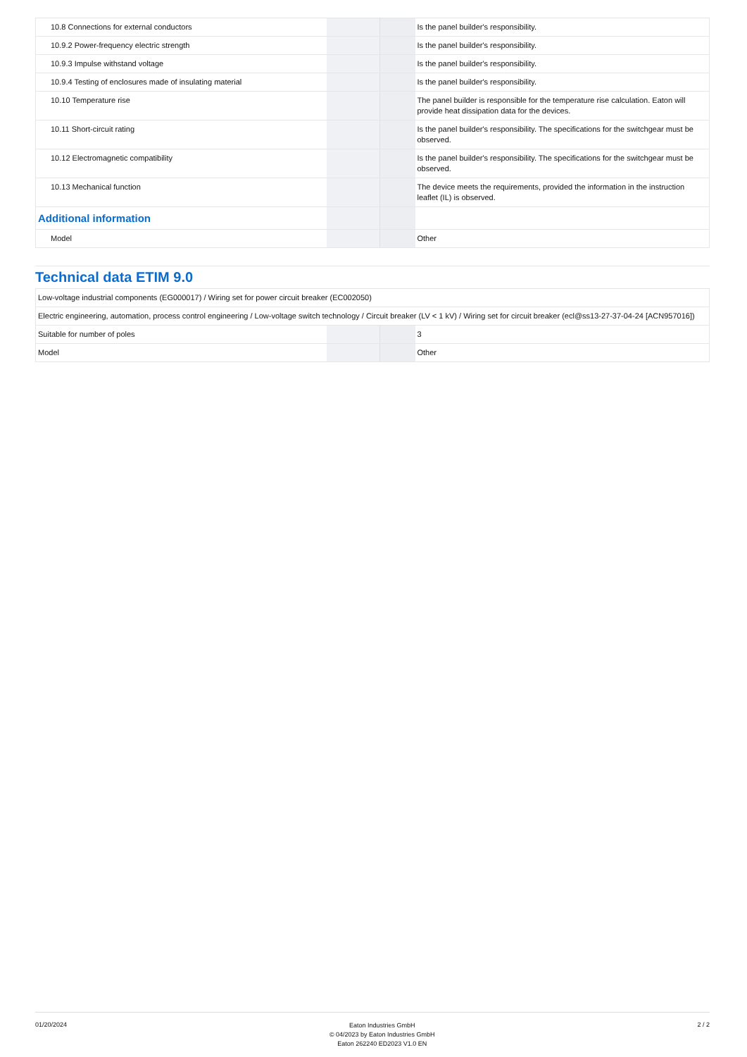| 10.8 Connections for external conductors | | | Is the panel builder's responsibility. |
| 10.9.2 Power-frequency electric strength | | | Is the panel builder's responsibility. |
| 10.9.3 Impulse withstand voltage | | | Is the panel builder's responsibility. |
| 10.9.4 Testing of enclosures made of insulating material | | | Is the panel builder's responsibility. |
| 10.10 Temperature rise | | | The panel builder is responsible for the temperature rise calculation. Eaton will provide heat dissipation data for the devices. |
| 10.11 Short-circuit rating | | | Is the panel builder's responsibility. The specifications for the switchgear must be observed. |
| 10.12 Electromagnetic compatibility | | | Is the panel builder's responsibility. The specifications for the switchgear must be observed. |
| 10.13 Mechanical function | | | The device meets the requirements, provided the information in the instruction leaflet (IL) is observed. |
| Additional information | | | |
| Model | | | Other |
Technical data ETIM 9.0
| Low-voltage industrial components (EG000017) / Wiring set for power circuit breaker (EC002050) | | | |
| Electric engineering, automation, process control engineering / Low-voltage switch technology / Circuit breaker (LV < 1 kV) / Wiring set for circuit breaker (ecl@ss13-27-37-04-24 [ACN957016]) | | | |
| Suitable for number of poles | | | 3 |
| Model | | | Other |
01/20/2024
Eaton Industries GmbH
© 04/2023 by Eaton Industries GmbH
Eaton 262240 ED2023 V1.0 EN
2 / 2